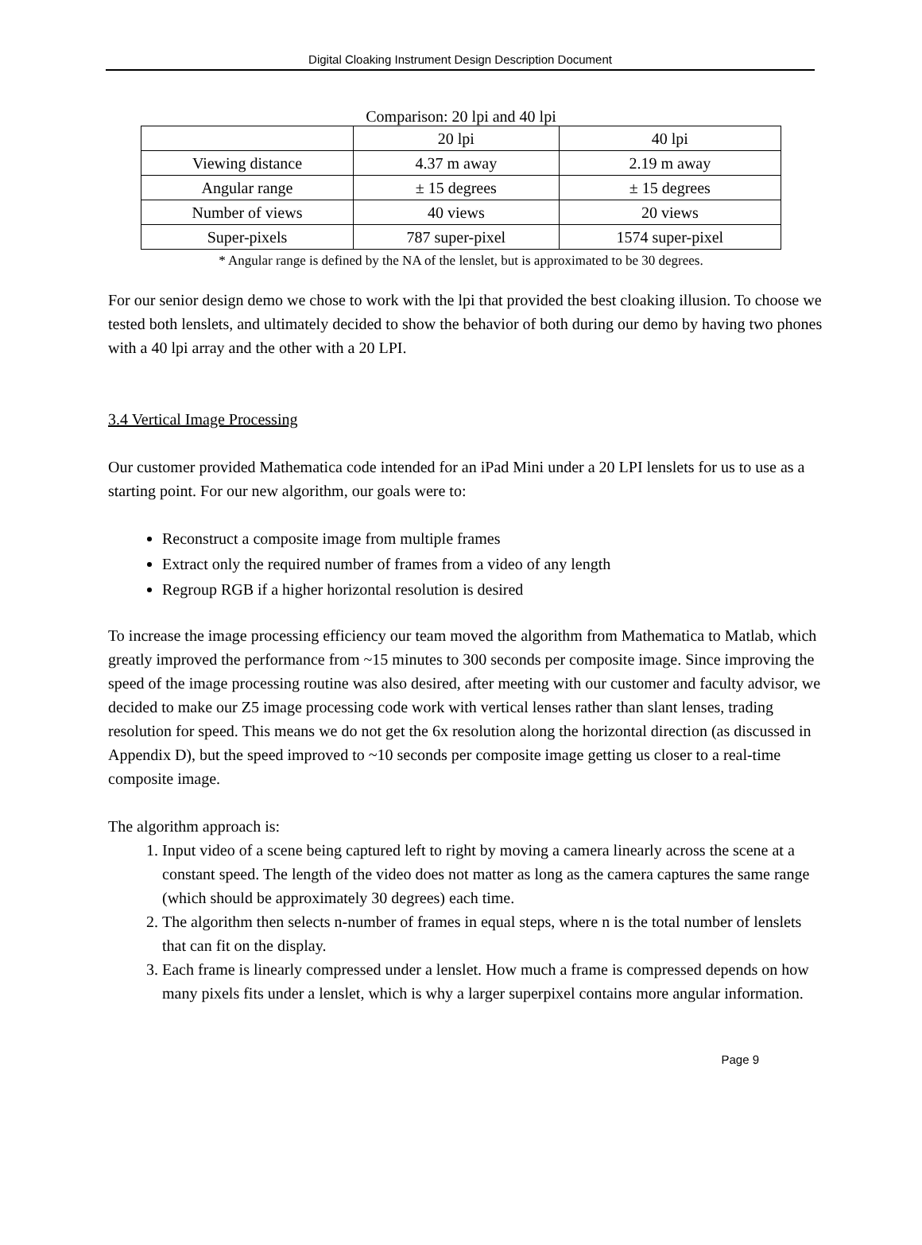Digital Cloaking Instrument Design Description Document
Comparison: 20 lpi and 40 lpi
| | 20 lpi | 40 lpi |
| Viewing distance | 4.37 m away | 2.19 m away |
| Angular range | ± 15 degrees | ± 15 degrees |
| Number of views | 40 views | 20 views |
| Super-pixels | 787 super-pixel | 1574 super-pixel |
* Angular range is defined by the NA of the lenslet, but is approximated to be 30 degrees.
For our senior design demo we chose to work with the lpi that provided the best cloaking illusion. To choose we tested both lenslets, and ultimately decided to show the behavior of both during our demo by having two phones with a 40 lpi array and the other with a 20 LPI.
3.4 Vertical Image Processing
Our customer provided Mathematica code intended for an iPad Mini under a 20 LPI lenslets for us to use as a starting point. For our new algorithm, our goals were to:
Reconstruct a composite image from multiple frames
Extract only the required number of frames from a video of any length
Regroup RGB if a higher horizontal resolution is desired
To increase the image processing efficiency our team moved the algorithm from Mathematica to Matlab, which greatly improved the performance from ~15 minutes to 300 seconds per composite image. Since improving the speed of the image processing routine was also desired, after meeting with our customer and faculty advisor, we decided to make our Z5 image processing code work with vertical lenses rather than slant lenses, trading resolution for speed. This means we do not get the 6x resolution along the horizontal direction (as discussed in Appendix D), but the speed improved to ~10 seconds per composite image getting us closer to a real-time composite image.
The algorithm approach is:
1. Input video of a scene being captured left to right by moving a camera linearly across the scene at a constant speed. The length of the video does not matter as long as the camera captures the same range (which should be approximately 30 degrees) each time.
2. The algorithm then selects n-number of frames in equal steps, where n is the total number of lenslets that can fit on the display.
3. Each frame is linearly compressed under a lenslet. How much a frame is compressed depends on how many pixels fits under a lenslet, which is why a larger superpixel contains more angular information.
Page 9